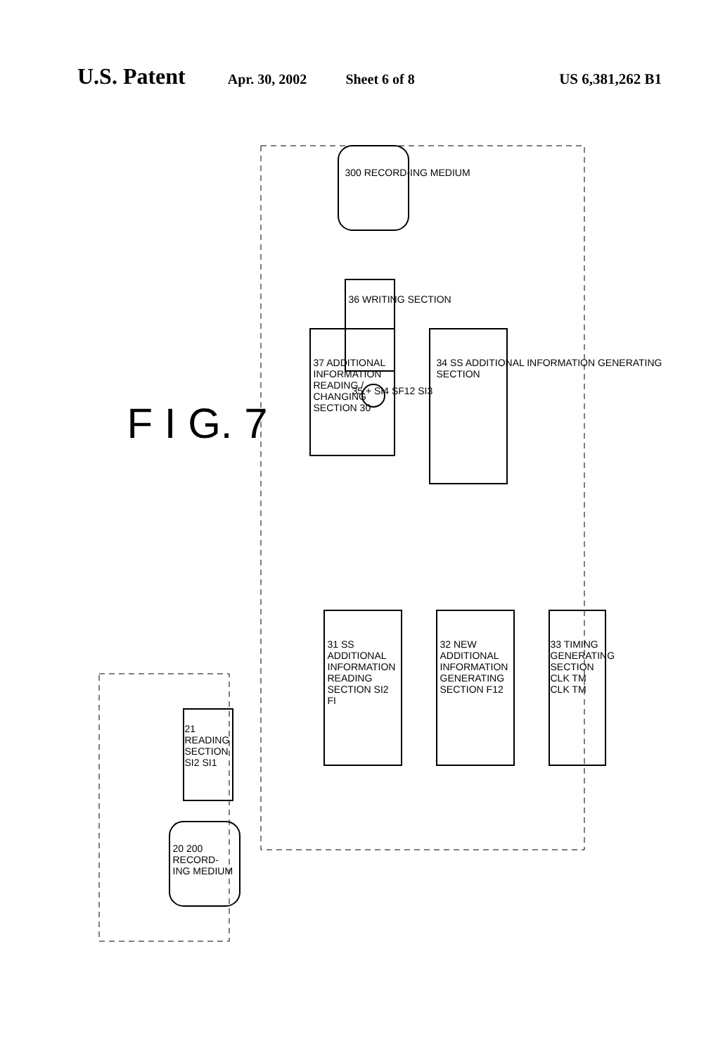U.S. Patent Apr. 30, 2002 Sheet 6 of 8 US 6,381,262 B1
F I G. 7
300 RECORD-ING MEDIUM
36 WRITING SECTION
35 + SI4 SF12 SI3
34 SS ADDITIONAL INFORMATION GENERATING SECTION
37 ADDITIONAL INFORMATION READING / CHANGING SECTION 30
31 SS ADDITIONAL INFORMATION READING SECTION SI2 FI
32 NEW ADDITIONAL INFORMATION GENERATING SECTION F12
33 TIMING GENERATING SECTION CLK TM CLK TM
21 READING SECTION SI2 SI1
20 200 RECORD-ING MEDIUM